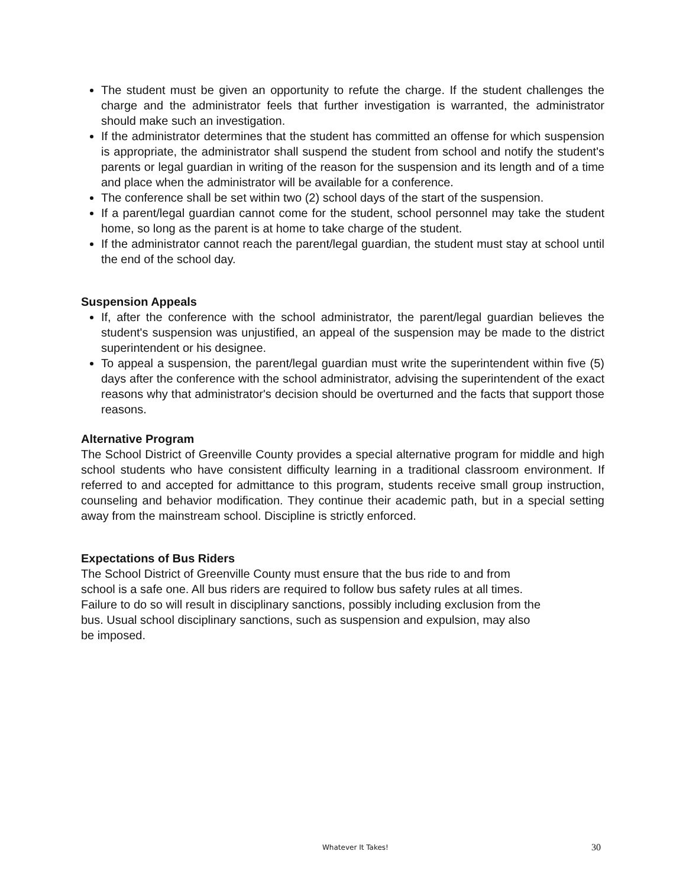The student must be given an opportunity to refute the charge. If the student challenges the charge and the administrator feels that further investigation is warranted, the administrator should make such an investigation.
If the administrator determines that the student has committed an offense for which suspension is appropriate, the administrator shall suspend the student from school and notify the student's parents or legal guardian in writing of the reason for the suspension and its length and of a time and place when the administrator will be available for a conference.
The conference shall be set within two (2) school days of the start of the suspension.
If a parent/legal guardian cannot come for the student, school personnel may take the student home, so long as the parent is at home to take charge of the student.
If the administrator cannot reach the parent/legal guardian, the student must stay at school until the end of the school day.
Suspension Appeals
If, after the conference with the school administrator, the parent/legal guardian believes the student's suspension was unjustified, an appeal of the suspension may be made to the district superintendent or his designee.
To appeal a suspension, the parent/legal guardian must write the superintendent within five (5) days after the conference with the school administrator, advising the superintendent of the exact reasons why that administrator's decision should be overturned and the facts that support those reasons.
Alternative Program
The School District of Greenville County provides a special alternative program for middle and high school students who have consistent difficulty learning in a traditional classroom environment. If referred to and accepted for admittance to this program, students receive small group instruction, counseling and behavior modification. They continue their academic path, but in a special setting away from the mainstream school. Discipline is strictly enforced.
Expectations of Bus Riders
The School District of Greenville County must ensure that the bus ride to and from
school is a safe one. All bus riders are required to follow bus safety rules at all times.
Failure to do so will result in disciplinary sanctions, possibly including exclusion from the
bus. Usual school disciplinary sanctions, such as suspension and expulsion, may also
be imposed.
Whatever It Takes! 30